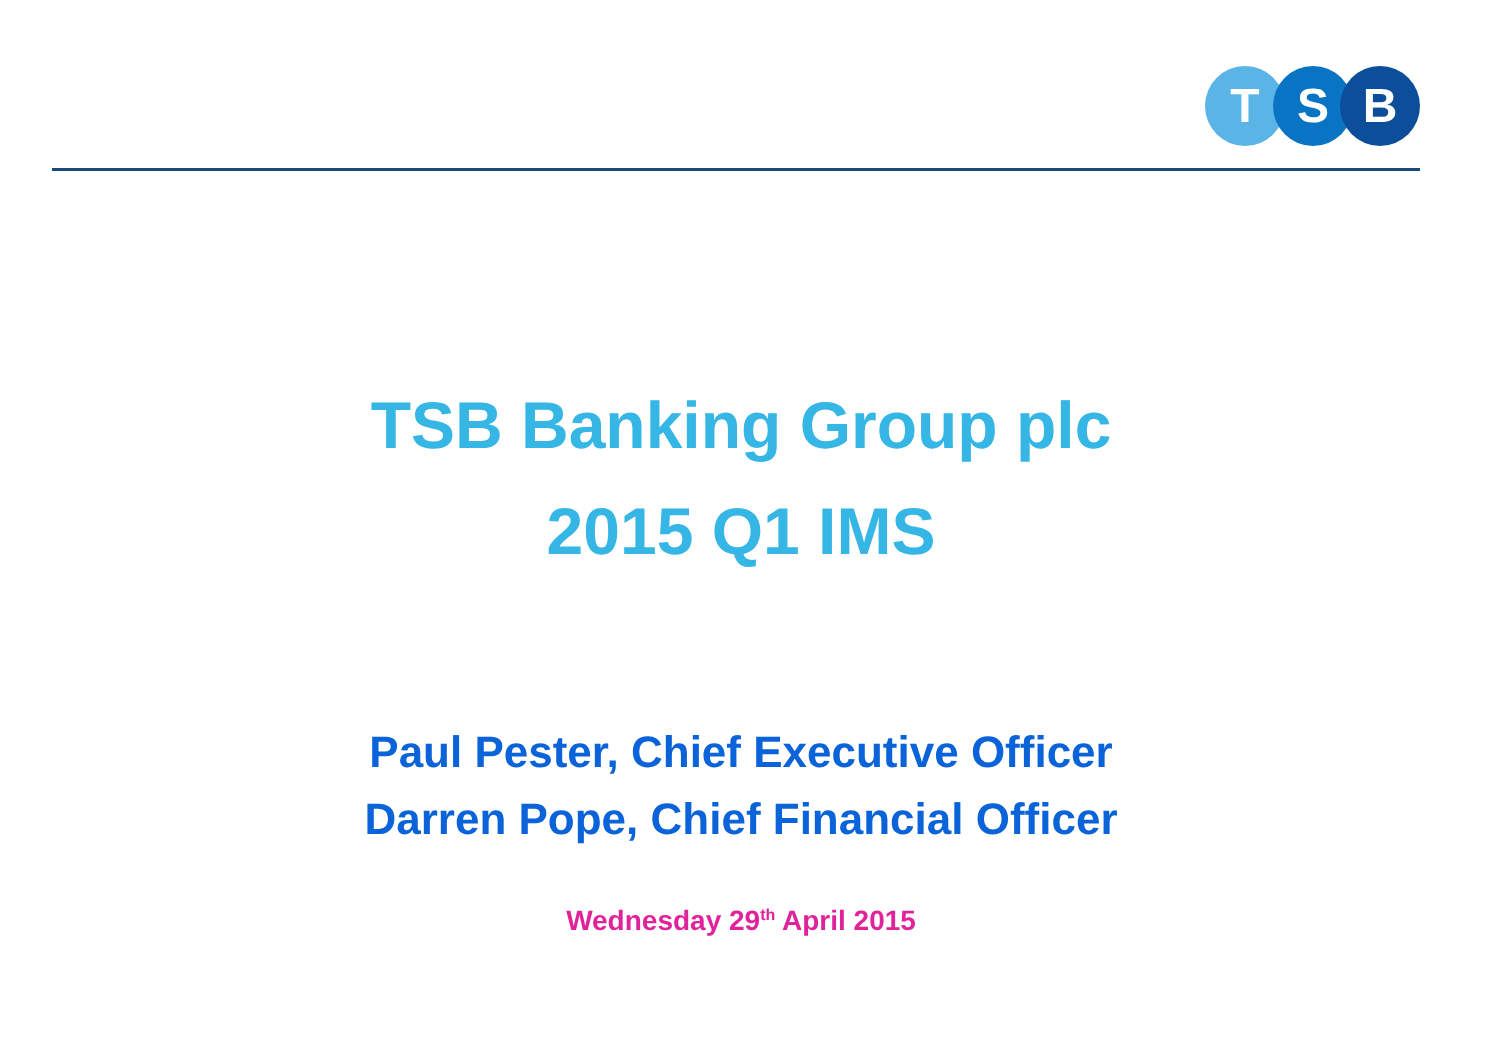T S B
TSB Banking Group plc
2015 Q1 IMS
Paul Pester, Chief Executive Officer
Darren Pope, Chief Financial Officer
Wednesday 29<sup>th</sup> April 2015